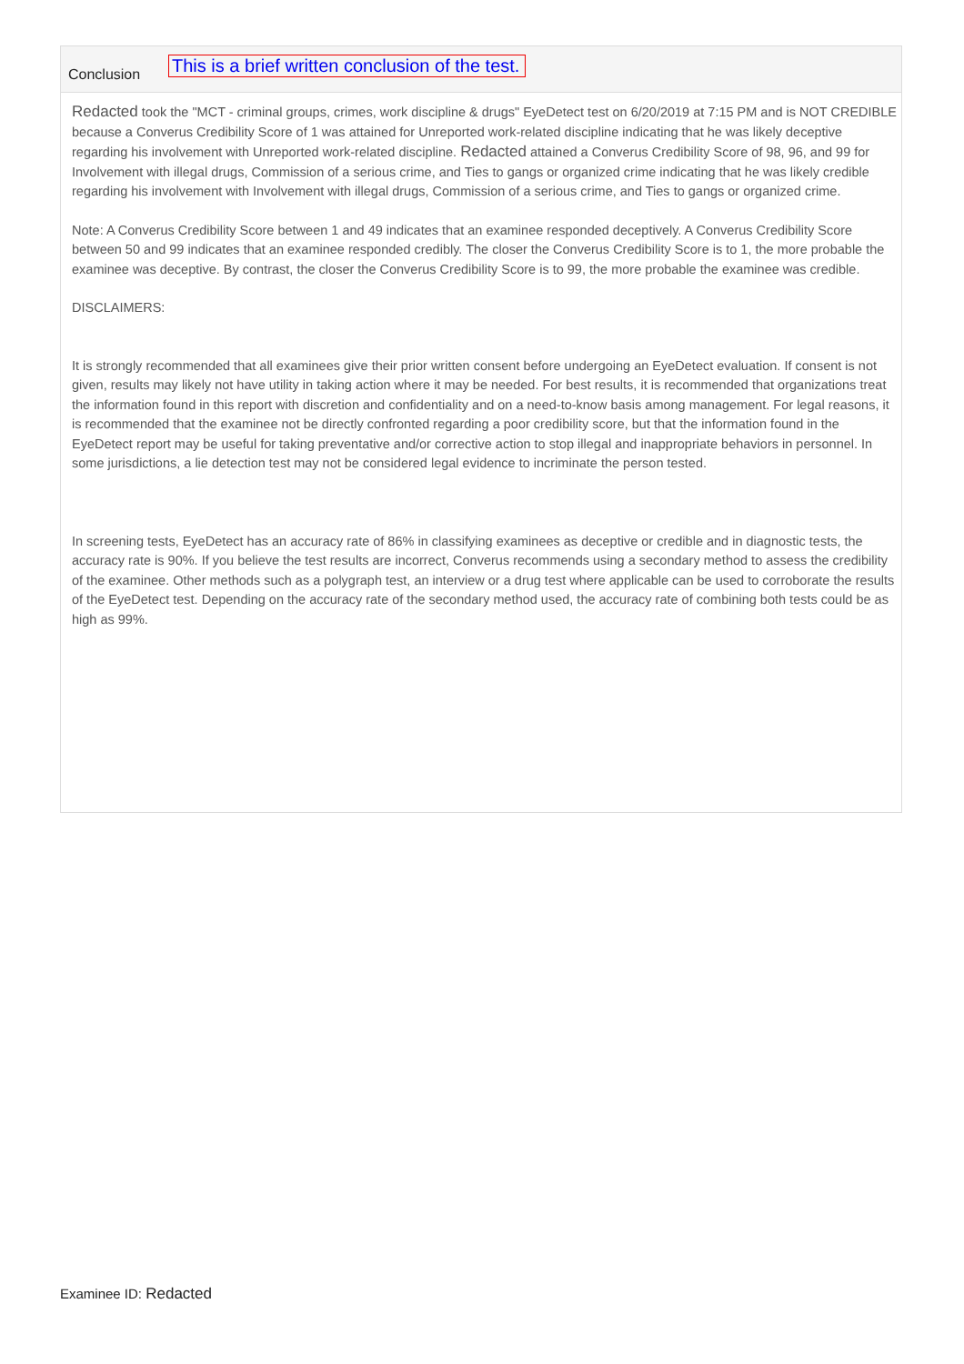Conclusion
This is a brief written conclusion of the test.
Redacted took the "MCT - criminal groups, crimes, work discipline & drugs" EyeDetect test on 6/20/2019 at 7:15 PM and is NOT CREDIBLE because a Converus Credibility Score of 1 was attained for Unreported work-related discipline indicating that he was likely deceptive regarding his involvement with Unreported work-related discipline. Redacted attained a Converus Credibility Score of 98, 96, and 99 for Involvement with illegal drugs, Commission of a serious crime, and Ties to gangs or organized crime indicating that he was likely credible regarding his involvement with Involvement with illegal drugs, Commission of a serious crime, and Ties to gangs or organized crime.
Note: A Converus Credibility Score between 1 and 49 indicates that an examinee responded deceptively. A Converus Credibility Score between 50 and 99 indicates that an examinee responded credibly. The closer the Converus Credibility Score is to 1, the more probable the examinee was deceptive. By contrast, the closer the Converus Credibility Score is to 99, the more probable the examinee was credible.
DISCLAIMERS:
It is strongly recommended that all examinees give their prior written consent before undergoing an EyeDetect evaluation. If consent is not given, results may likely not have utility in taking action where it may be needed. For best results, it is recommended that organizations treat the information found in this report with discretion and confidentiality and on a need-to-know basis among management. For legal reasons, it is recommended that the examinee not be directly confronted regarding a poor credibility score, but that the information found in the EyeDetect report may be useful for taking preventative and/or corrective action to stop illegal and inappropriate behaviors in personnel. In some jurisdictions, a lie detection test may not be considered legal evidence to incriminate the person tested.
In screening tests, EyeDetect has an accuracy rate of 86% in classifying examinees as deceptive or credible and in diagnostic tests, the accuracy rate is 90%. If you believe the test results are incorrect, Converus recommends using a secondary method to assess the credibility of the examinee. Other methods such as a polygraph test, an interview or a drug test where applicable can be used to corroborate the results of the EyeDetect test. Depending on the accuracy rate of the secondary method used, the accuracy rate of combining both tests could be as high as 99%.
Examinee ID: Redacted